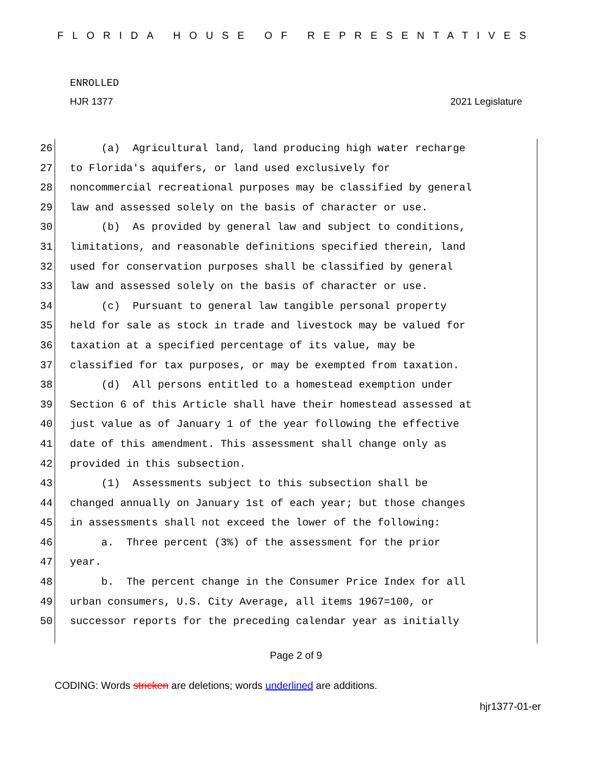FLORIDA HOUSE OF REPRESENTATIVES
ENROLLED
HJR 1377 2021 Legislature
26 (a) Agricultural land, land producing high water recharge
27 to Florida's aquifers, or land used exclusively for
28 noncommercial recreational purposes may be classified by general
29 law and assessed solely on the basis of character or use.
30 (b) As provided by general law and subject to conditions,
31 limitations, and reasonable definitions specified therein, land
32 used for conservation purposes shall be classified by general
33 law and assessed solely on the basis of character or use.
34 (c) Pursuant to general law tangible personal property
35 held for sale as stock in trade and livestock may be valued for
36 taxation at a specified percentage of its value, may be
37 classified for tax purposes, or may be exempted from taxation.
38 (d) All persons entitled to a homestead exemption under
39 Section 6 of this Article shall have their homestead assessed at
40 just value as of January 1 of the year following the effective
41 date of this amendment. This assessment shall change only as
42 provided in this subsection.
43 (1) Assessments subject to this subsection shall be
44 changed annually on January 1st of each year; but those changes
45 in assessments shall not exceed the lower of the following:
46 a. Three percent (3%) of the assessment for the prior
47 year.
48 b. The percent change in the Consumer Price Index for all
49 urban consumers, U.S. City Average, all items 1967=100, or
50 successor reports for the preceding calendar year as initially
Page 2 of 9
CODING: Words stricken are deletions; words underlined are additions.
hjr1377-01-er